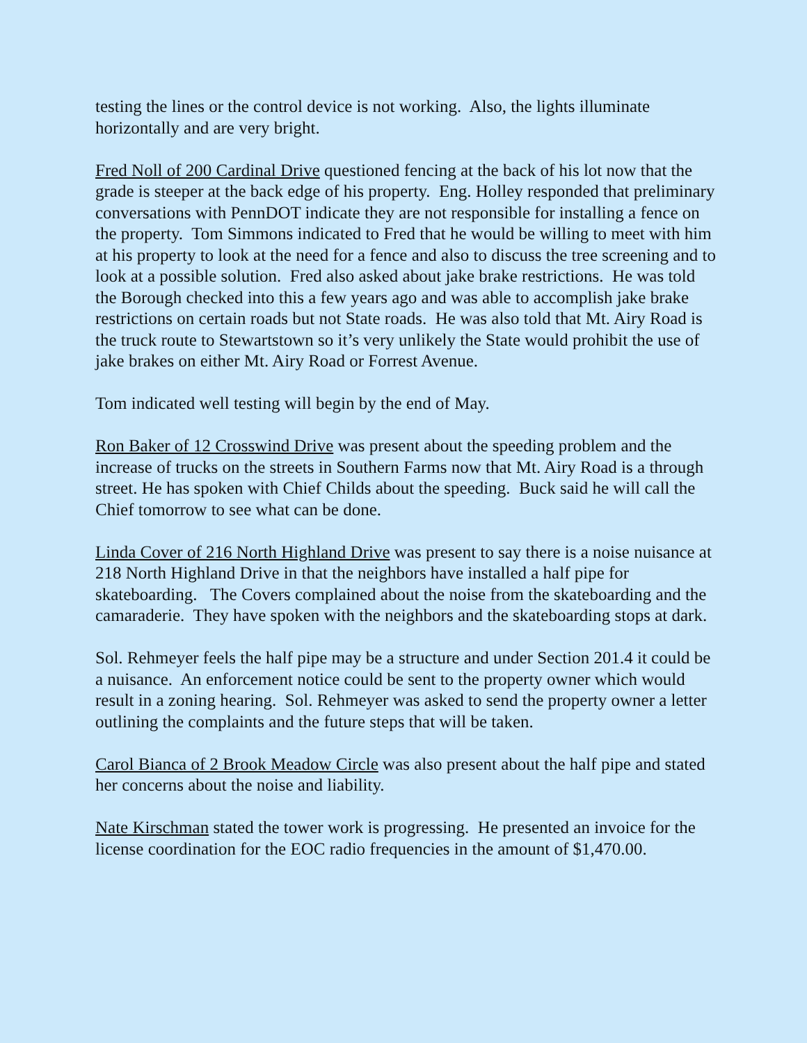testing the lines or the control device is not working. Also, the lights illuminate horizontally and are very bright.
Fred Noll of 200 Cardinal Drive questioned fencing at the back of his lot now that the grade is steeper at the back edge of his property. Eng. Holley responded that preliminary conversations with PennDOT indicate they are not responsible for installing a fence on the property. Tom Simmons indicated to Fred that he would be willing to meet with him at his property to look at the need for a fence and also to discuss the tree screening and to look at a possible solution. Fred also asked about jake brake restrictions. He was told the Borough checked into this a few years ago and was able to accomplish jake brake restrictions on certain roads but not State roads. He was also told that Mt. Airy Road is the truck route to Stewartstown so it’s very unlikely the State would prohibit the use of jake brakes on either Mt. Airy Road or Forrest Avenue.
Tom indicated well testing will begin by the end of May.
Ron Baker of 12 Crosswind Drive was present about the speeding problem and the increase of trucks on the streets in Southern Farms now that Mt. Airy Road is a through street. He has spoken with Chief Childs about the speeding. Buck said he will call the Chief tomorrow to see what can be done.
Linda Cover of 216 North Highland Drive was present to say there is a noise nuisance at 218 North Highland Drive in that the neighbors have installed a half pipe for skateboarding. The Covers complained about the noise from the skateboarding and the camaraderie. They have spoken with the neighbors and the skateboarding stops at dark.
Sol. Rehmeyer feels the half pipe may be a structure and under Section 201.4 it could be a nuisance. An enforcement notice could be sent to the property owner which would result in a zoning hearing. Sol. Rehmeyer was asked to send the property owner a letter outlining the complaints and the future steps that will be taken.
Carol Bianca of 2 Brook Meadow Circle was also present about the half pipe and stated her concerns about the noise and liability.
Nate Kirschman stated the tower work is progressing. He presented an invoice for the license coordination for the EOC radio frequencies in the amount of $1,470.00.